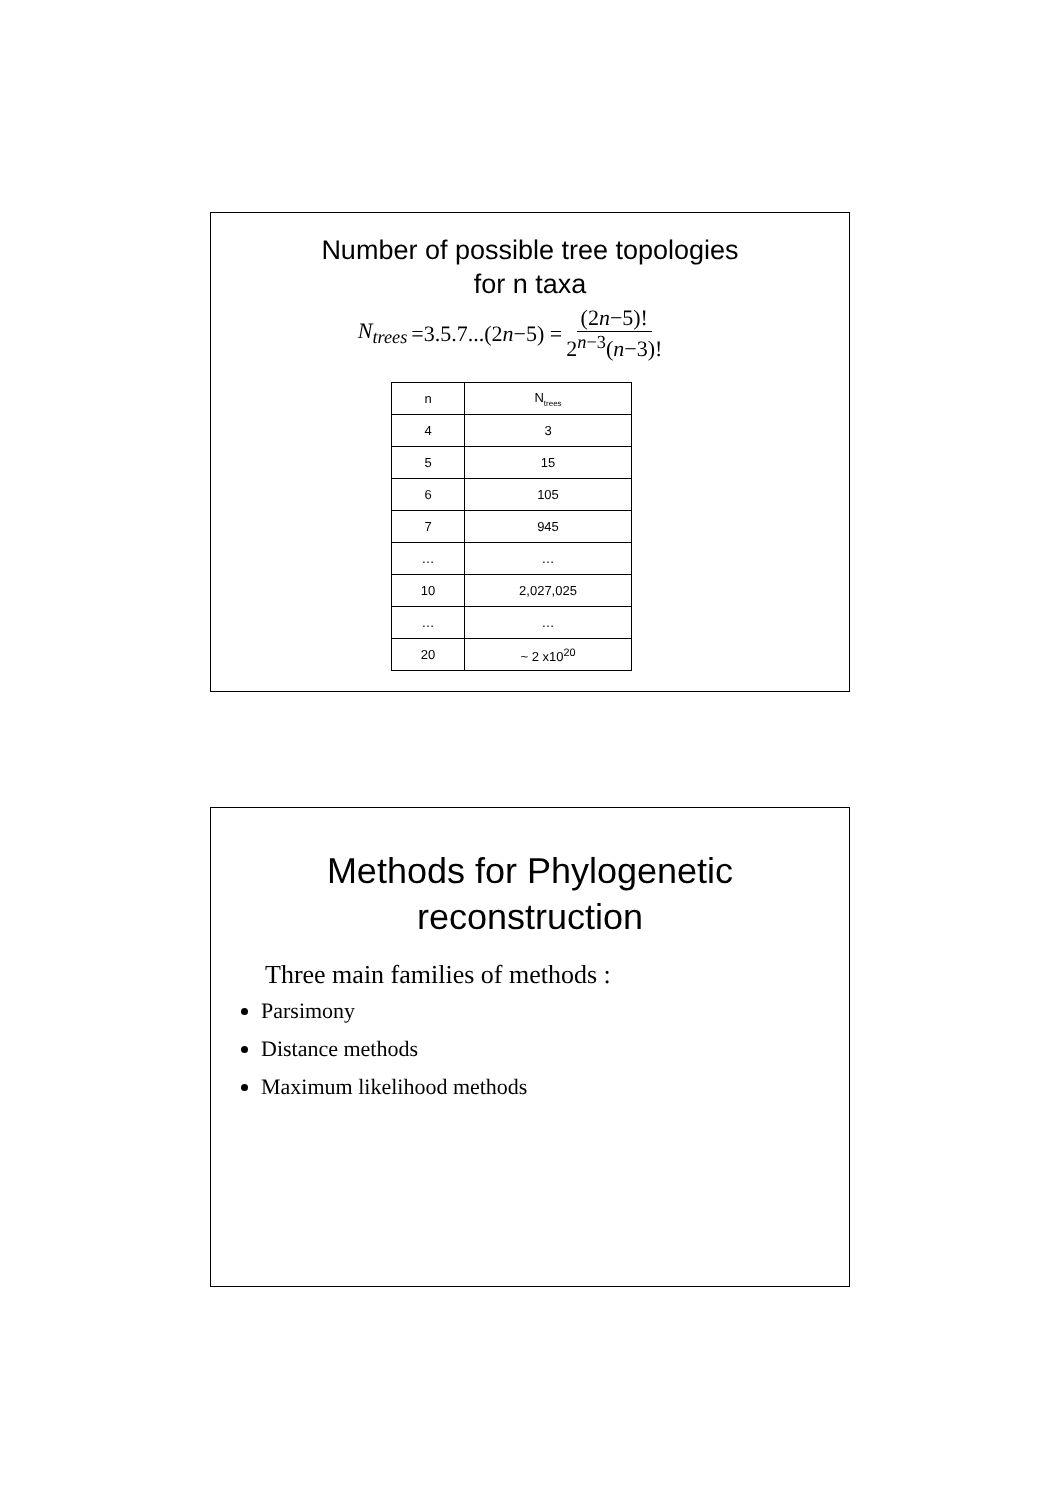Number of possible tree topologies
for n taxa
N<sub>trees</sub> =3.5.7...(2n−5) = (2n−5)! 2<sup>n−3</sup>(n−3)!
| n | N<sub>trees</sub> |
| --- | --- |
| 4 | 3 |
| 5 | 15 |
| 6 | 105 |
| 7 | 945 |
| … | … |
| 10 | 2,027,025 |
| … | … |
| 20 | ~ 2 x10<sup>20</sup> |
Methods for Phylogenetic
reconstruction
Three main families of methods :
Parsimony
Distance methods
Maximum likelihood methods